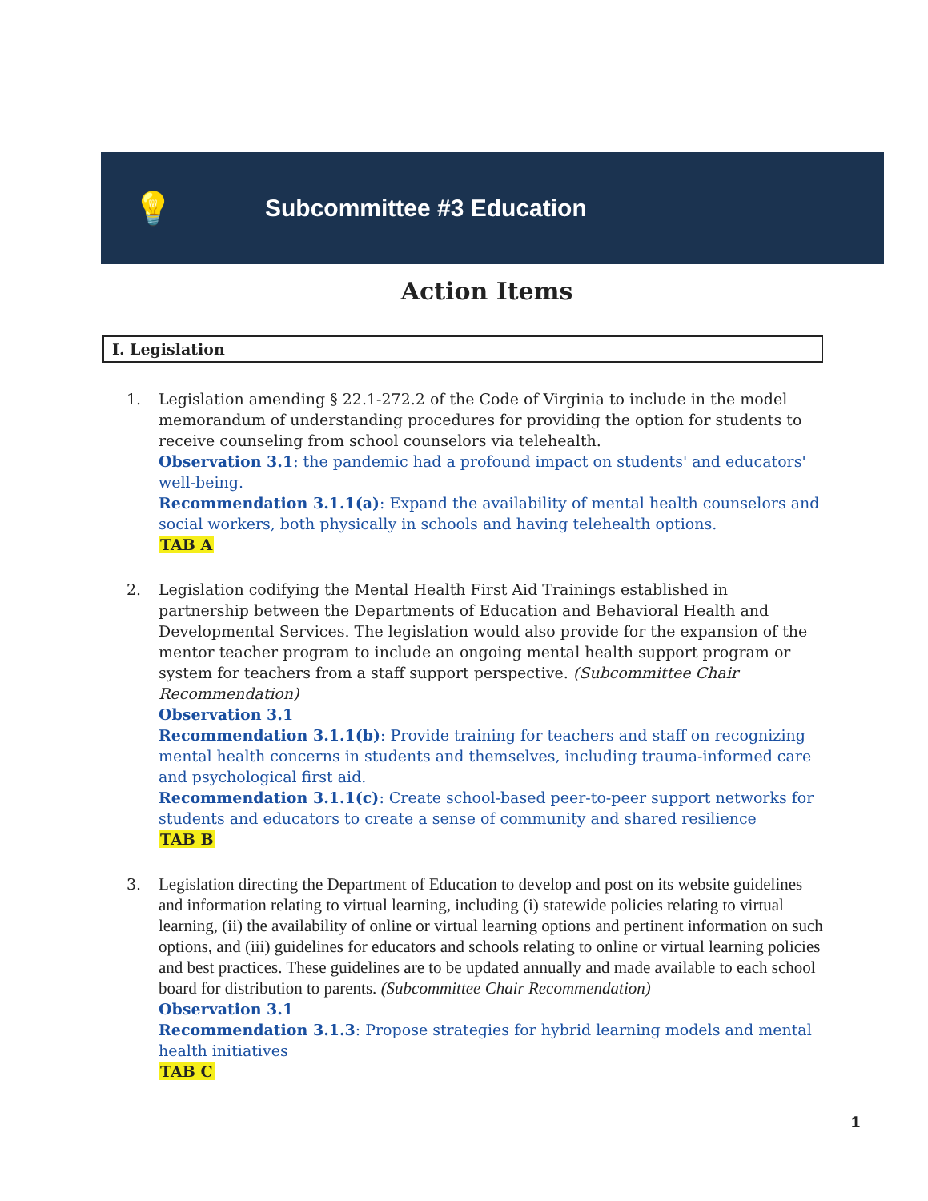💡
Subcommittee #3 Education
Action Items
I. Legislation
1. Legislation amending § 22.1-272.2 of the Code of Virginia to include in the model memorandum of understanding procedures for providing the option for students to receive counseling from school counselors via telehealth.
Observation 3.1: the pandemic had a profound impact on students' and educators' well-being.
Recommendation 3.1.1(a): Expand the availability of mental health counselors and social workers, both physically in schools and having telehealth options.
TAB A
2. Legislation codifying the Mental Health First Aid Trainings established in partnership between the Departments of Education and Behavioral Health and Developmental Services. The legislation would also provide for the expansion of the mentor teacher program to include an ongoing mental health support program or system for teachers from a staff support perspective. (Subcommittee Chair Recommendation)
Observation 3.1
Recommendation 3.1.1(b): Provide training for teachers and staff on recognizing mental health concerns in students and themselves, including trauma-informed care and psychological first aid.
Recommendation 3.1.1(c): Create school-based peer-to-peer support networks for students and educators to create a sense of community and shared resilience
TAB B
3. Legislation directing the Department of Education to develop and post on its website guidelines and information relating to virtual learning, including (i) statewide policies relating to virtual learning, (ii) the availability of online or virtual learning options and pertinent information on such options, and (iii) guidelines for educators and schools relating to online or virtual learning policies and best practices. These guidelines are to be updated annually and made available to each school board for distribution to parents. (Subcommittee Chair Recommendation)
Observation 3.1
Recommendation 3.1.3: Propose strategies for hybrid learning models and mental health initiatives
TAB C
1